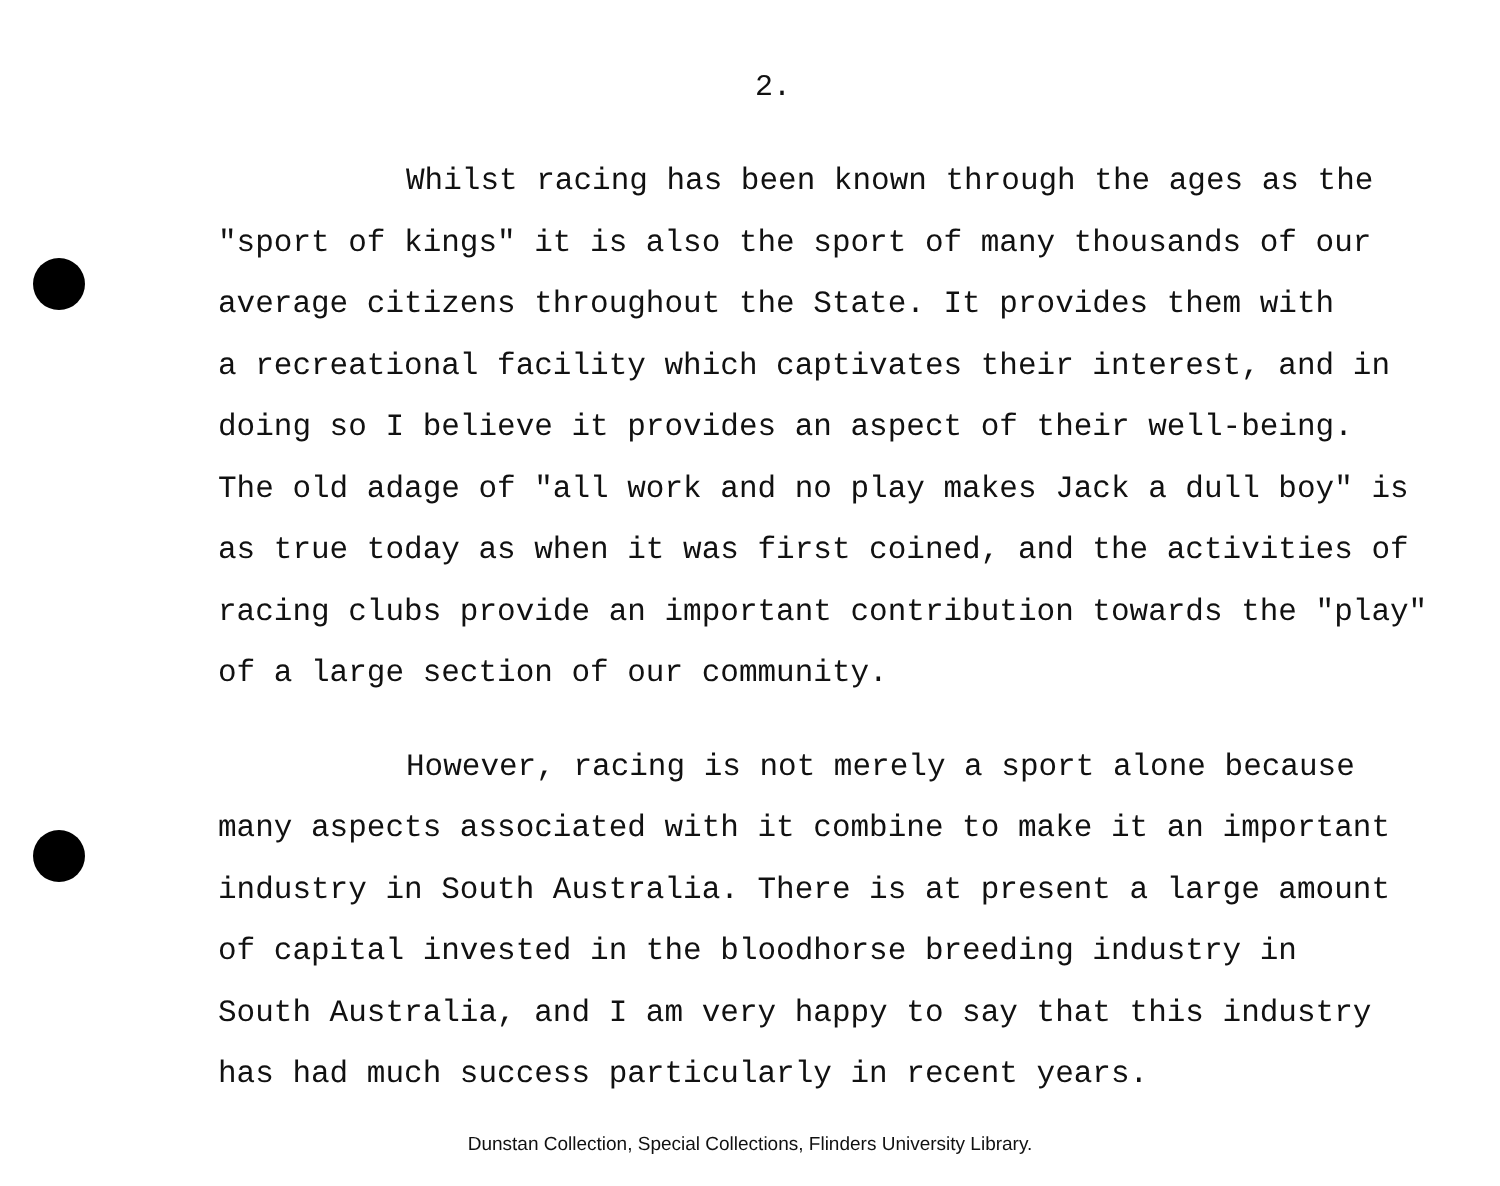2.
Whilst racing has been known through the ages as the
"sport of kings" it is also the sport of many thousands of our
average citizens throughout the State. It provides them with
a recreational facility which captivates their interest, and in
doing so I believe it provides an aspect of their well-being.
The old adage of "all work and no play makes Jack a dull boy" is
as true today as when it was first coined, and the activities of
racing clubs provide an important contribution towards the "play"
of a large section of our community.
However, racing is not merely a sport alone because
many aspects associated with it combine to make it an important
industry in South Australia. There is at present a large amount
of capital invested in the bloodhorse breeding industry in
South Australia, and I am very happy to say that this industry
has had much success particularly in recent years.
Dunstan Collection, Special Collections, Flinders University Library.